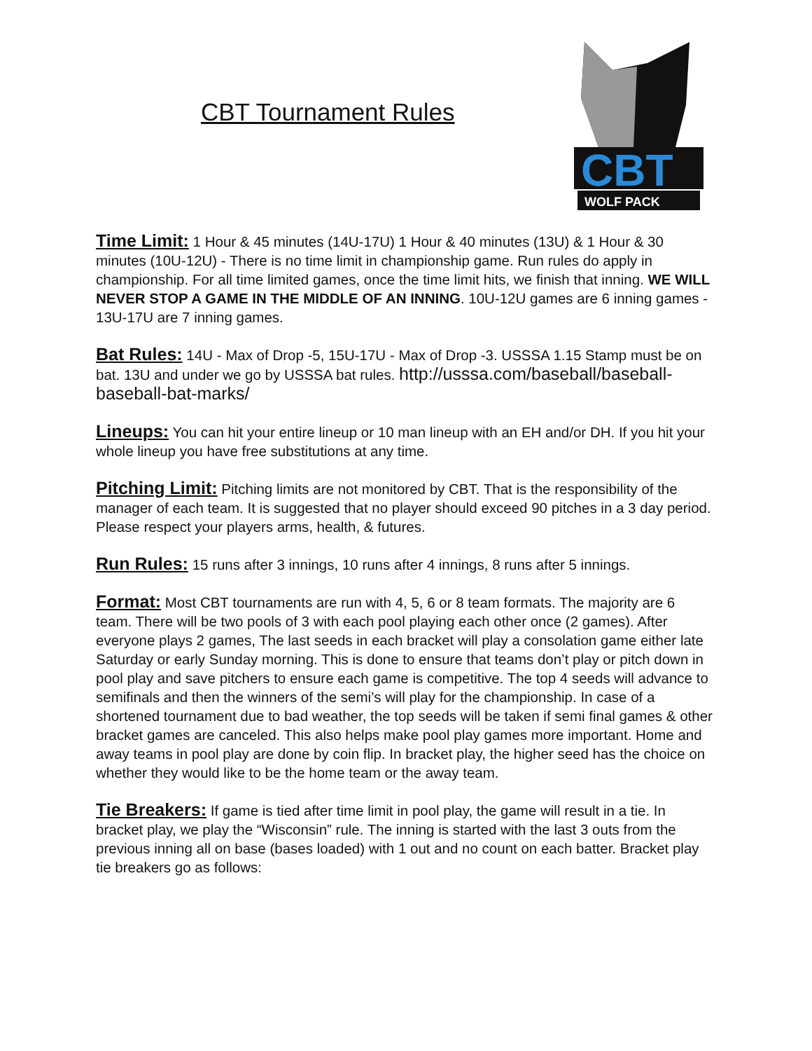CBT Tournament Rules
CBT
WOLF PACK
Time Limit: 1 Hour & 45 minutes (14U-17U) 1 Hour & 40 minutes (13U) & 1 Hour & 30 minutes (10U-12U) - There is no time limit in championship game. Run rules do apply in championship. For all time limited games, once the time limit hits, we finish that inning. WE WILL NEVER STOP A GAME IN THE MIDDLE OF AN INNING. 10U-12U games are 6 inning games - 13U-17U are 7 inning games.
Bat Rules: 14U - Max of Drop -5, 15U-17U - Max of Drop -3. USSSA 1.15 Stamp must be on bat. 13U and under we go by USSSA bat rules. http://usssa.com/baseball/baseball-baseball-bat-marks/
Lineups: You can hit your entire lineup or 10 man lineup with an EH and/or DH. If you hit your whole lineup you have free substitutions at any time.
Pitching Limit: Pitching limits are not monitored by CBT. That is the responsibility of the manager of each team. It is suggested that no player should exceed 90 pitches in a 3 day period. Please respect your players arms, health, & futures.
Run Rules: 15 runs after 3 innings, 10 runs after 4 innings, 8 runs after 5 innings.
Format: Most CBT tournaments are run with 4, 5, 6 or 8 team formats. The majority are 6 team. There will be two pools of 3 with each pool playing each other once (2 games). After everyone plays 2 games, The last seeds in each bracket will play a consolation game either late Saturday or early Sunday morning. This is done to ensure that teams don’t play or pitch down in pool play and save pitchers to ensure each game is competitive. The top 4 seeds will advance to semifinals and then the winners of the semi’s will play for the championship. In case of a shortened tournament due to bad weather, the top seeds will be taken if semi final games & other bracket games are canceled. This also helps make pool play games more important. Home and away teams in pool play are done by coin flip. In bracket play, the higher seed has the choice on whether they would like to be the home team or the away team.
Tie Breakers: If game is tied after time limit in pool play, the game will result in a tie. In bracket play, we play the “Wisconsin” rule. The inning is started with the last 3 outs from the previous inning all on base (bases loaded) with 1 out and no count on each batter. Bracket play tie breakers go as follows: